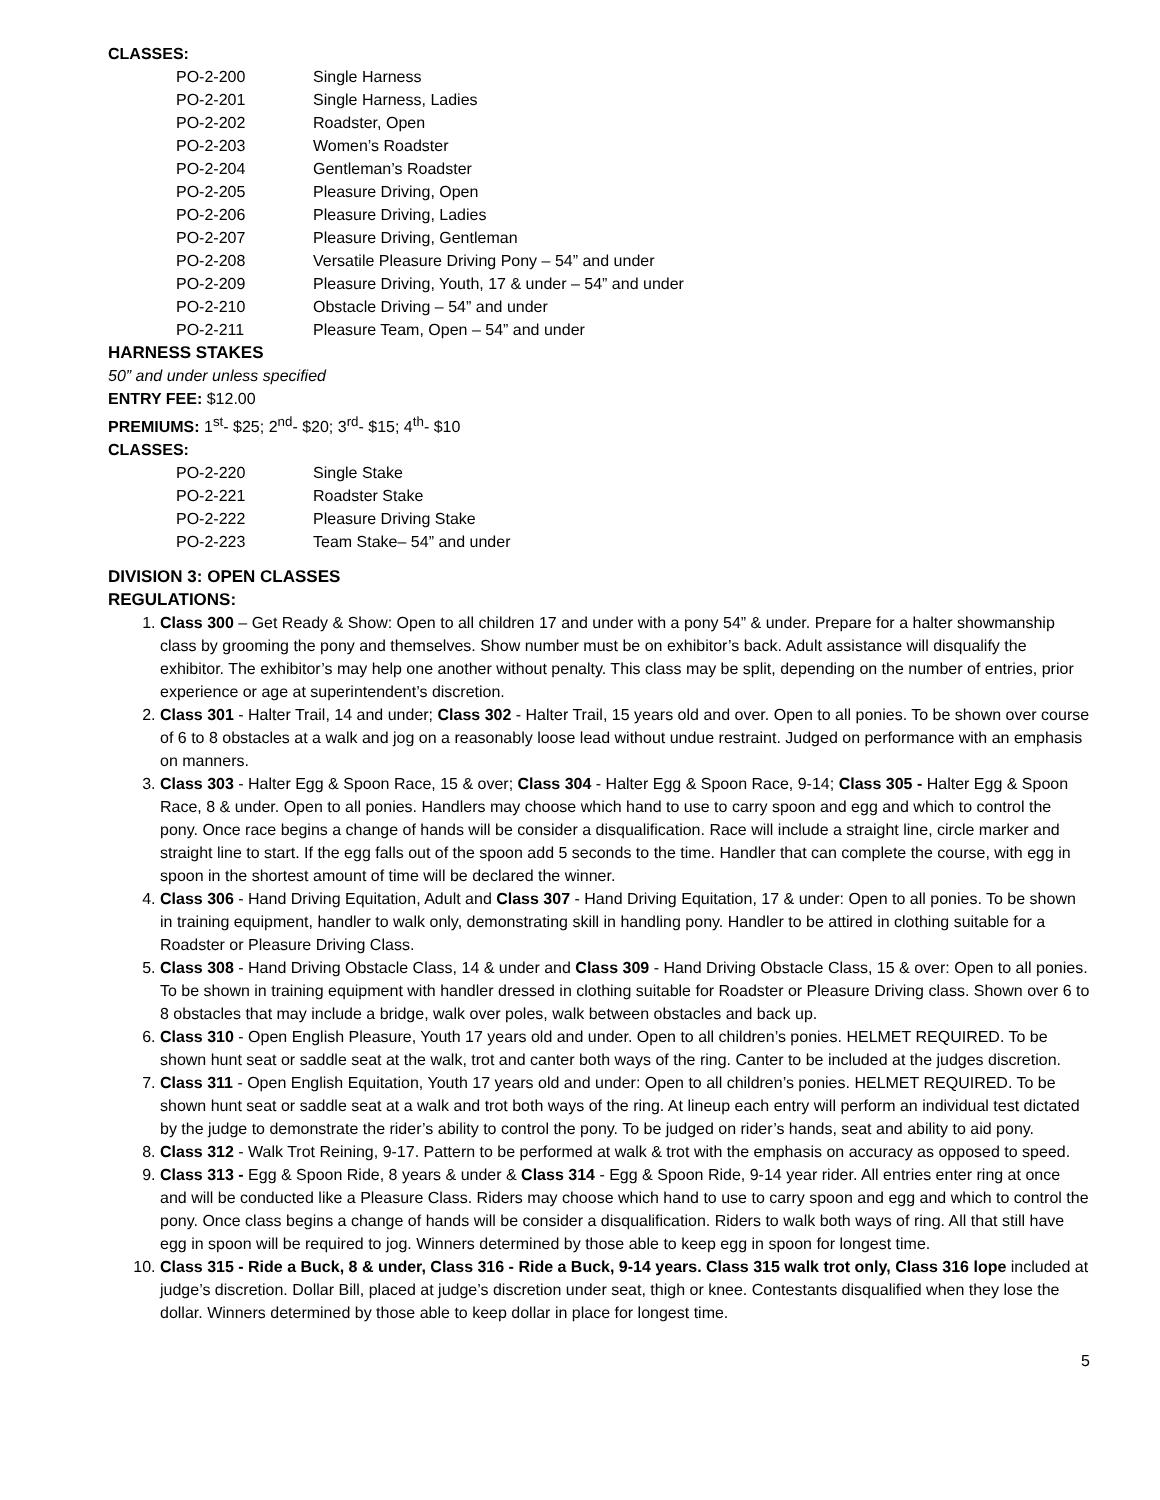CLASSES:
| PO-2-200 | Single Harness |
| PO-2-201 | Single Harness, Ladies |
| PO-2-202 | Roadster, Open |
| PO-2-203 | Women’s Roadster |
| PO-2-204 | Gentleman’s Roadster |
| PO-2-205 | Pleasure Driving, Open |
| PO-2-206 | Pleasure Driving, Ladies |
| PO-2-207 | Pleasure Driving, Gentleman |
| PO-2-208 | Versatile Pleasure Driving Pony – 54” and under |
| PO-2-209 | Pleasure Driving, Youth, 17 & under – 54” and under |
| PO-2-210 | Obstacle Driving – 54” and under |
| PO-2-211 | Pleasure Team, Open – 54” and under |
HARNESS STAKES
50” and under unless specified
ENTRY FEE: $12.00
PREMIUMS: 1<sup>st</sup>- $25; 2<sup>nd</sup>- $20; 3<sup>rd</sup>- $15; 4<sup>th</sup>- $10
CLASSES:
| PO-2-220 | Single Stake |
| PO-2-221 | Roadster Stake |
| PO-2-222 | Pleasure Driving Stake |
| PO-2-223 | Team Stake– 54” and under |
DIVISION 3: OPEN CLASSES
REGULATIONS:
1. Class 300 – Get Ready & Show: Open to all children 17 and under with a pony 54” & under. Prepare for a halter showmanship class by grooming the pony and themselves. Show number must be on exhibitor’s back. Adult assistance will disqualify the exhibitor. The exhibitor’s may help one another without penalty. This class may be split, depending on the number of entries, prior experience or age at superintendent’s discretion.
2. Class 301 - Halter Trail, 14 and under; Class 302 - Halter Trail, 15 years old and over. Open to all ponies. To be shown over course of 6 to 8 obstacles at a walk and jog on a reasonably loose lead without undue restraint. Judged on performance with an emphasis on manners.
3. Class 303 - Halter Egg & Spoon Race, 15 & over; Class 304 - Halter Egg & Spoon Race, 9-14; Class 305 - Halter Egg & Spoon Race, 8 & under. Open to all ponies. Handlers may choose which hand to use to carry spoon and egg and which to control the pony. Once race begins a change of hands will be consider a disqualification. Race will include a straight line, circle marker and straight line to start. If the egg falls out of the spoon add 5 seconds to the time. Handler that can complete the course, with egg in spoon in the shortest amount of time will be declared the winner.
4. Class 306 - Hand Driving Equitation, Adult and Class 307 - Hand Driving Equitation, 17 & under: Open to all ponies. To be shown in training equipment, handler to walk only, demonstrating skill in handling pony. Handler to be attired in clothing suitable for a Roadster or Pleasure Driving Class.
5. Class 308 - Hand Driving Obstacle Class, 14 & under and Class 309 - Hand Driving Obstacle Class, 15 & over: Open to all ponies. To be shown in training equipment with handler dressed in clothing suitable for Roadster or Pleasure Driving class. Shown over 6 to 8 obstacles that may include a bridge, walk over poles, walk between obstacles and back up.
6. Class 310 - Open English Pleasure, Youth 17 years old and under. Open to all children’s ponies. HELMET REQUIRED. To be shown hunt seat or saddle seat at the walk, trot and canter both ways of the ring. Canter to be included at the judges discretion.
7. Class 311 - Open English Equitation, Youth 17 years old and under: Open to all children’s ponies. HELMET REQUIRED. To be shown hunt seat or saddle seat at a walk and trot both ways of the ring. At lineup each entry will perform an individual test dictated by the judge to demonstrate the rider’s ability to control the pony. To be judged on rider’s hands, seat and ability to aid pony.
8. Class 312 - Walk Trot Reining, 9-17. Pattern to be performed at walk & trot with the emphasis on accuracy as opposed to speed.
9. Class 313 - Egg & Spoon Ride, 8 years & under & Class 314 - Egg & Spoon Ride, 9-14 year rider. All entries enter ring at once and will be conducted like a Pleasure Class. Riders may choose which hand to use to carry spoon and egg and which to control the pony. Once class begins a change of hands will be consider a disqualification. Riders to walk both ways of ring. All that still have egg in spoon will be required to jog. Winners determined by those able to keep egg in spoon for longest time.
10. Class 315 - Ride a Buck, 8 & under, Class 316 - Ride a Buck, 9-14 years. Class 315 walk trot only, Class 316 lope included at judge’s discretion. Dollar Bill, placed at judge’s discretion under seat, thigh or knee. Contestants disqualified when they lose the dollar. Winners determined by those able to keep dollar in place for longest time.
5